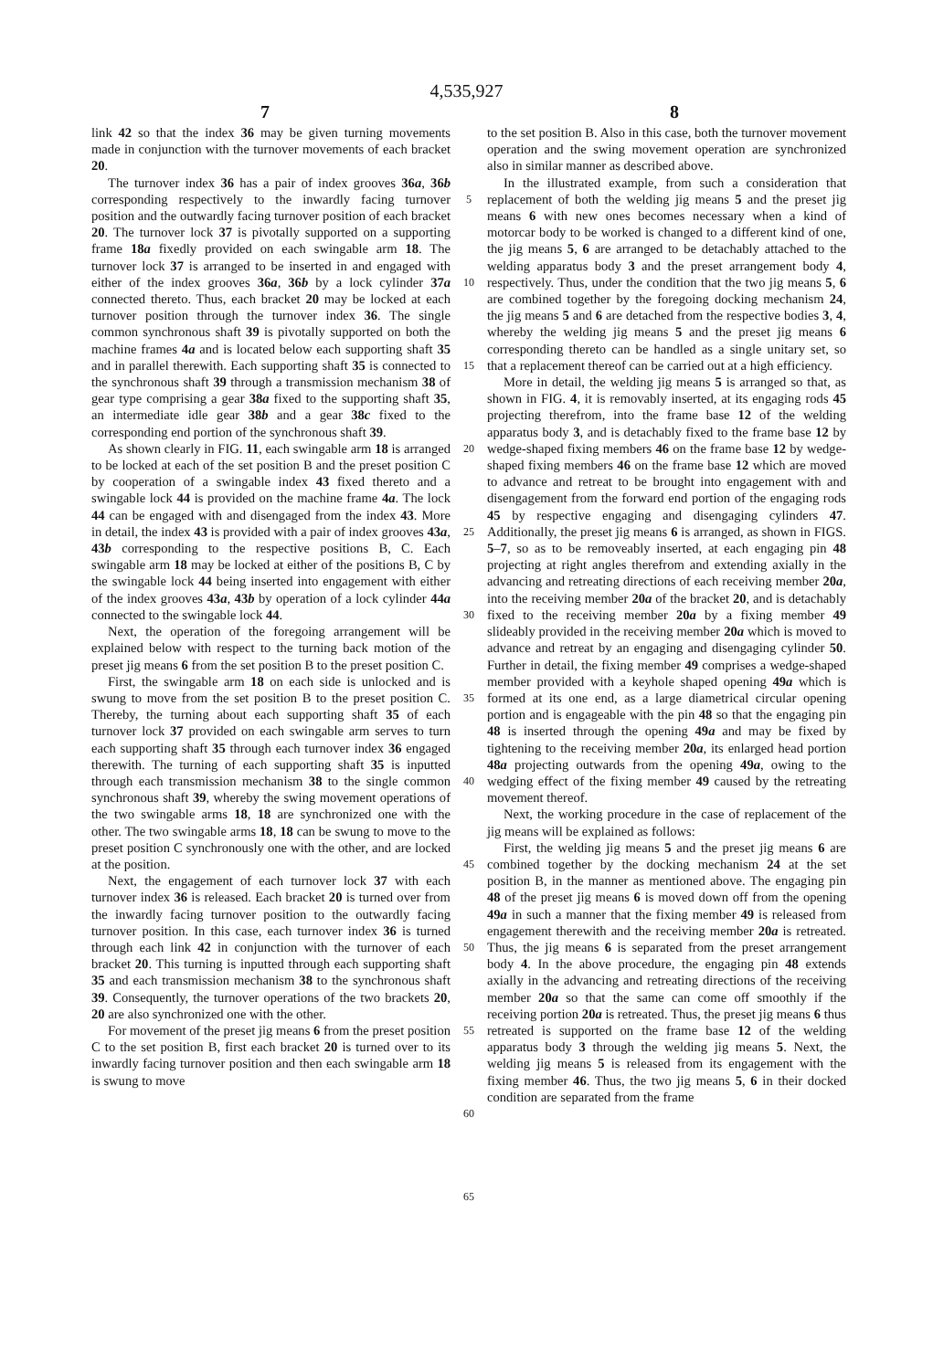4,535,927
7 8
link 42 so that the index 36 may be given turning movements made in conjunction with the turnover movements of each bracket 20.
The turnover index 36 has a pair of index grooves 36a, 36b corresponding respectively to the inwardly facing turnover position and the outwardly facing turnover position of each bracket 20. The turnover lock 37 is pivotally supported on a supporting frame 18a fixedly provided on each swingable arm 18. The turnover lock 37 is arranged to be inserted in and engaged with either of the index grooves 36a, 36b by a lock cylinder 37a connected thereto. Thus, each bracket 20 may be locked at each turnover position through the turnover index 36. The single common synchronous shaft 39 is pivotally supported on both the machine frames 4a and is located below each supporting shaft 35 and in parallel therewith. Each supporting shaft 35 is connected to the synchronous shaft 39 through a transmission mechanism 38 of gear type comprising a gear 38a fixed to the supporting shaft 35, an intermediate idle gear 38b and a gear 38c fixed to the corresponding end portion of the synchronous shaft 39.
As shown clearly in FIG. 11, each swingable arm 18 is arranged to be locked at each of the set position B and the preset position C by cooperation of a swingable index 43 fixed thereto and a swingable lock 44 is provided on the machine frame 4a. The lock 44 can be engaged with and disengaged from the index 43. More in detail, the index 43 is provided with a pair of index grooves 43a, 43b corresponding to the respective positions B, C. Each swingable arm 18 may be locked at either of the positions B, C by the swingable lock 44 being inserted into engagement with either of the index grooves 43a, 43b by operation of a lock cylinder 44a connected to the swingable lock 44.
Next, the operation of the foregoing arrangement will be explained below with respect to the turning back motion of the preset jig means 6 from the set position B to the preset position C.
First, the swingable arm 18 on each side is unlocked and is swung to move from the set position B to the preset position C. Thereby, the turning about each supporting shaft 35 of each turnover lock 37 provided on each swingable arm serves to turn each supporting shaft 35 through each turnover index 36 engaged therewith. The turning of each supporting shaft 35 is inputted through each transmission mechanism 38 to the single common synchronous shaft 39, whereby the swing movement operations of the two swingable arms 18, 18 are synchronized one with the other. The two swingable arms 18, 18 can be swung to move to the preset position C synchronously one with the other, and are locked at the position.
Next, the engagement of each turnover lock 37 with each turnover index 36 is released. Each bracket 20 is turned over from the inwardly facing turnover position to the outwardly facing turnover position. In this case, each turnover index 36 is turned through each link 42 in conjunction with the turnover of each bracket 20. This turning is inputted through each supporting shaft 35 and each transmission mechanism 38 to the synchronous shaft 39. Consequently, the turnover operations of the two brackets 20, 20 are also synchronized one with the other.
For movement of the preset jig means 6 from the preset position C to the set position B, first each bracket 20 is turned over to its inwardly facing turnover position and then each swingable arm 18 is swung to move
5
10
15
20
25
30
35
40
45
50
55
60
65
to the set position B. Also in this case, both the turnover movement operation and the swing movement operation are synchronized also in similar manner as described above.
In the illustrated example, from such a consideration that replacement of both the welding jig means 5 and the preset jig means 6 with new ones becomes necessary when a kind of motorcar body to be worked is changed to a different kind of one, the jig means 5, 6 are arranged to be detachably attached to the welding apparatus body 3 and the preset arrangement body 4, respectively. Thus, under the condition that the two jig means 5, 6 are combined together by the foregoing docking mechanism 24, the jig means 5 and 6 are detached from the respective bodies 3, 4, whereby the welding jig means 5 and the preset jig means 6 corresponding thereto can be handled as a single unitary set, so that a replacement thereof can be carried out at a high efficiency.
More in detail, the welding jig means 5 is arranged so that, as shown in FIG. 4, it is removably inserted, at its engaging rods 45 projecting therefrom, into the frame base 12 of the welding apparatus body 3, and is detachably fixed to the frame base 12 by wedge-shaped fixing members 46 on the frame base 12 by wedge-shaped fixing members 46 on the frame base 12 which are moved to advance and retreat to be brought into engagement with and disengagement from the forward end portion of the engaging rods 45 by respective engaging and disengaging cylinders 47. Additionally, the preset jig means 6 is arranged, as shown in FIGS. 5–7, so as to be removeably inserted, at each engaging pin 48 projecting at right angles therefrom and extending axially in the advancing and retreating directions of each receiving member 20a, into the receiving member 20a of the bracket 20, and is detachably fixed to the receiving member 20a by a fixing member 49 slideably provided in the receiving member 20a which is moved to advance and retreat by an engaging and disengaging cylinder 50. Further in detail, the fixing member 49 comprises a wedge-shaped member provided with a keyhole shaped opening 49a which is formed at its one end, as a large diametrical circular opening portion and is engageable with the pin 48 so that the engaging pin 48 is inserted through the opening 49a and may be fixed by tightening to the receiving member 20a, its enlarged head portion 48a projecting outwards from the opening 49a, owing to the wedging effect of the fixing member 49 caused by the retreating movement thereof.
Next, the working procedure in the case of replacement of the jig means will be explained as follows:
First, the welding jig means 5 and the preset jig means 6 are combined together by the docking mechanism 24 at the set position B, in the manner as mentioned above. The engaging pin 48 of the preset jig means 6 is moved down off from the opening 49a in such a manner that the fixing member 49 is released from engagement therewith and the receiving member 20a is retreated. Thus, the jig means 6 is separated from the preset arrangement body 4. In the above procedure, the engaging pin 48 extends axially in the advancing and retreating directions of the receiving member 20a so that the same can come off smoothly if the receiving portion 20a is retreated. Thus, the preset jig means 6 thus retreated is supported on the frame base 12 of the welding apparatus body 3 through the welding jig means 5. Next, the welding jig means 5 is released from its engagement with the fixing member 46. Thus, the two jig means 5, 6 in their docked condition are separated from the frame